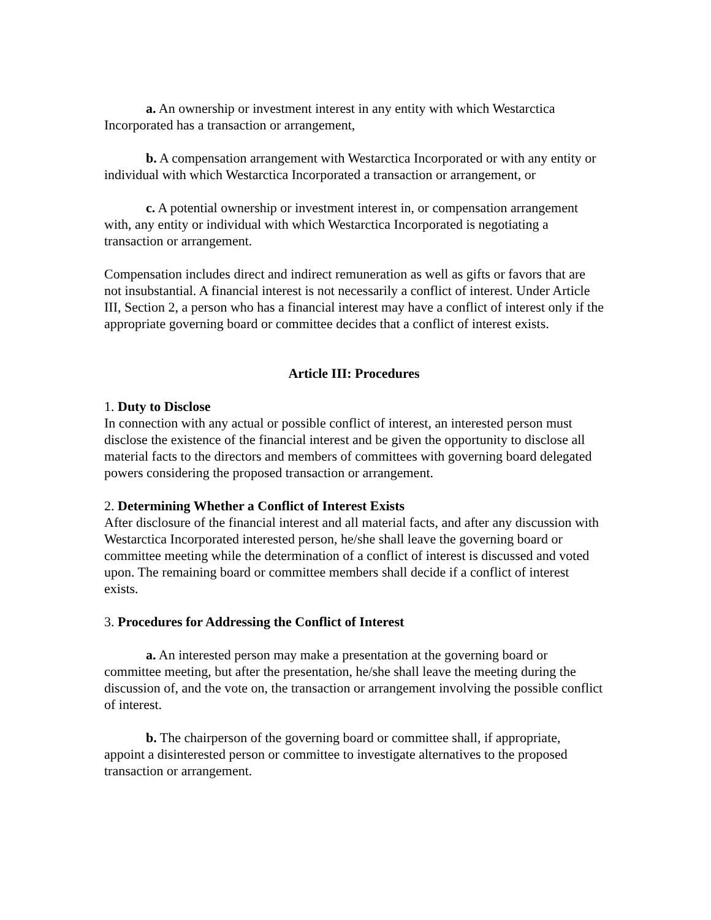a. An ownership or investment interest in any entity with which Westarctica Incorporated has a transaction or arrangement,
b. A compensation arrangement with Westarctica Incorporated or with any entity or individual with which Westarctica Incorporated a transaction or arrangement, or
c. A potential ownership or investment interest in, or compensation arrangement with, any entity or individual with which Westarctica Incorporated is negotiating a transaction or arrangement.
Compensation includes direct and indirect remuneration as well as gifts or favors that are not insubstantial. A financial interest is not necessarily a conflict of interest. Under Article III, Section 2, a person who has a financial interest may have a conflict of interest only if the appropriate governing board or committee decides that a conflict of interest exists.
Article III: Procedures
1. Duty to Disclose
In connection with any actual or possible conflict of interest, an interested person must disclose the existence of the financial interest and be given the opportunity to disclose all material facts to the directors and members of committees with governing board delegated powers considering the proposed transaction or arrangement.
2. Determining Whether a Conflict of Interest Exists
After disclosure of the financial interest and all material facts, and after any discussion with Westarctica Incorporated interested person, he/she shall leave the governing board or committee meeting while the determination of a conflict of interest is discussed and voted upon. The remaining board or committee members shall decide if a conflict of interest exists.
3. Procedures for Addressing the Conflict of Interest
a. An interested person may make a presentation at the governing board or committee meeting, but after the presentation, he/she shall leave the meeting during the discussion of, and the vote on, the transaction or arrangement involving the possible conflict of interest.
b. The chairperson of the governing board or committee shall, if appropriate, appoint a disinterested person or committee to investigate alternatives to the proposed transaction or arrangement.